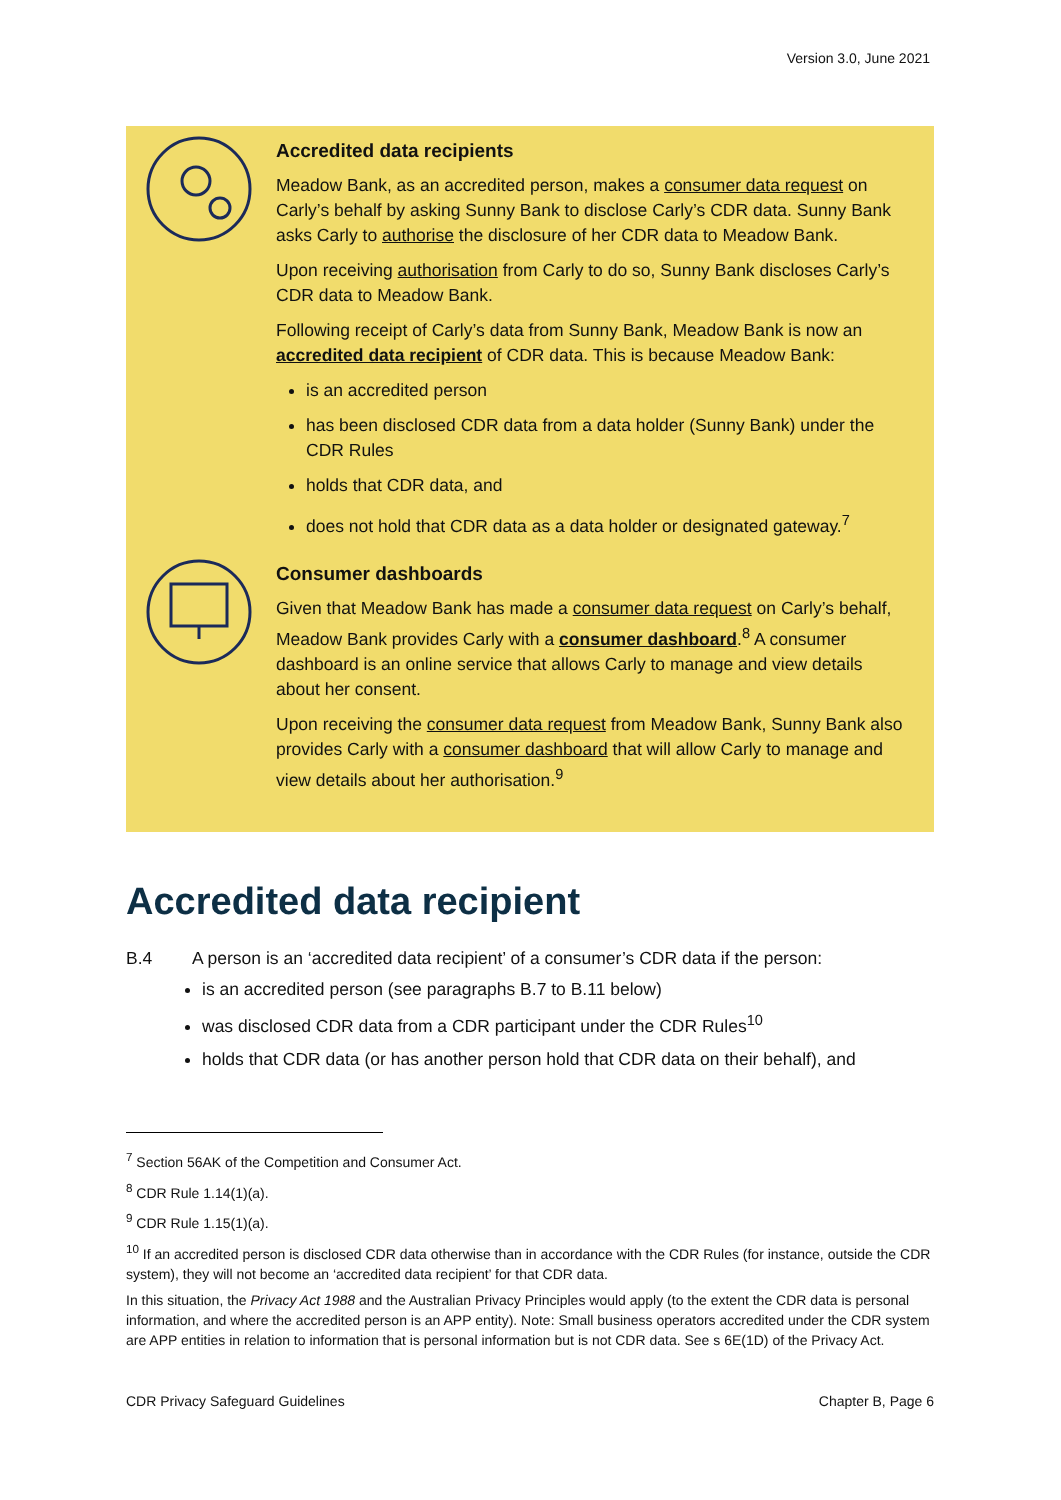Version 3.0, June 2021
Accredited data recipients
Meadow Bank, as an accredited person, makes a consumer data request on Carly’s behalf by asking Sunny Bank to disclose Carly’s CDR data. Sunny Bank asks Carly to authorise the disclosure of her CDR data to Meadow Bank.
Upon receiving authorisation from Carly to do so, Sunny Bank discloses Carly’s CDR data to Meadow Bank.
Following receipt of Carly’s data from Sunny Bank, Meadow Bank is now an accredited data recipient of CDR data. This is because Meadow Bank:
is an accredited person
has been disclosed CDR data from a data holder (Sunny Bank) under the CDR Rules
holds that CDR data, and
does not hold that CDR data as a data holder or designated gateway.<sup>7</sup>
Consumer dashboards
Given that Meadow Bank has made a consumer data request on Carly’s behalf, Meadow Bank provides Carly with a consumer dashboard.<sup>8</sup> A consumer dashboard is an online service that allows Carly to manage and view details about her consent.
Upon receiving the consumer data request from Meadow Bank, Sunny Bank also provides Carly with a consumer dashboard that will allow Carly to manage and view details about her authorisation.<sup>9</sup>
Accredited data recipient
B.4 A person is an ‘accredited data recipient’ of a consumer’s CDR data if the person:
is an accredited person (see paragraphs B.7 to B.11 below)
was disclosed CDR data from a CDR participant under the CDR Rules<sup>10</sup>
holds that CDR data (or has another person hold that CDR data on their behalf), and
<sup>7</sup> Section 56AK of the Competition and Consumer Act.
<sup>8</sup> CDR Rule 1.14(1)(a).
<sup>9</sup> CDR Rule 1.15(1)(a).
<sup>10</sup> If an accredited person is disclosed CDR data otherwise than in accordance with the CDR Rules (for instance, outside the CDR system), they will not become an ‘accredited data recipient’ for that CDR data.
In this situation, the Privacy Act 1988 and the Australian Privacy Principles would apply (to the extent the CDR data is personal information, and where the accredited person is an APP entity). Note: Small business operators accredited under the CDR system are APP entities in relation to information that is personal information but is not CDR data. See s 6E(1D) of the Privacy Act.
CDR Privacy Safeguard Guidelines Chapter B, Page 6